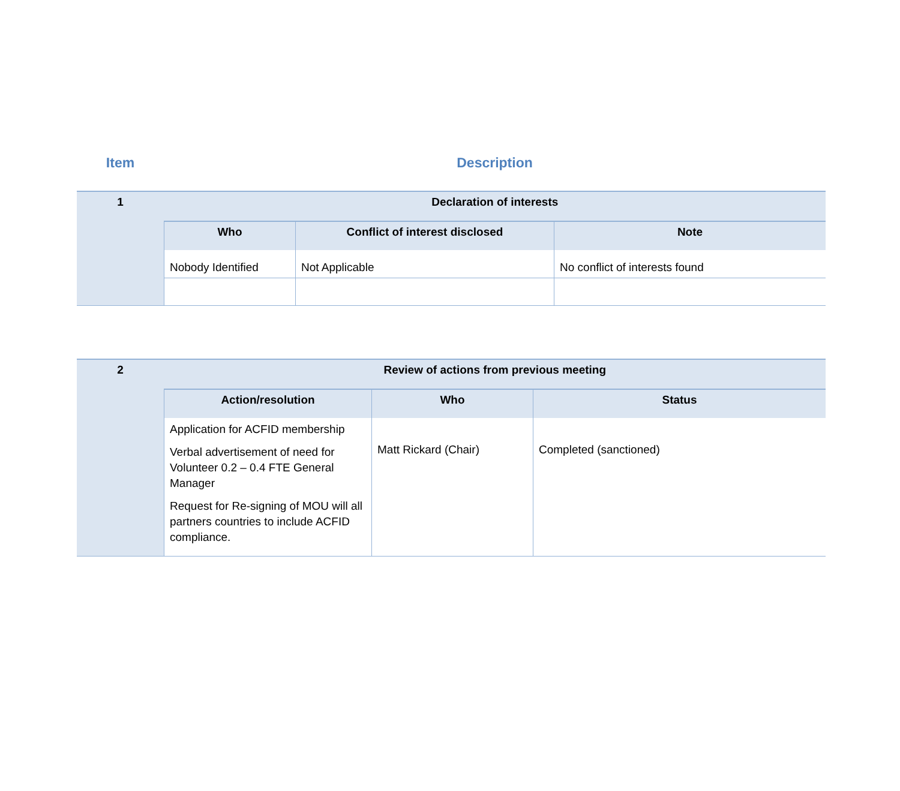Item Description
| 1 | Declaration of interests | | |
| | Who | Conflict of interest disclosed | Note |
| | Nobody Identified | Not Applicable | No conflict of interests found |
| 2 | Review of actions from previous meeting | | |
| | Action/resolution | Who | Status |
| | Application for ACFID membership Verbal advertisement of need for Volunteer 0.2 – 0.4 FTE General Manager Request for Re-signing of MOU will all partners countries to include ACFID compliance. | Matt Rickard (Chair) | Completed (sanctioned) |